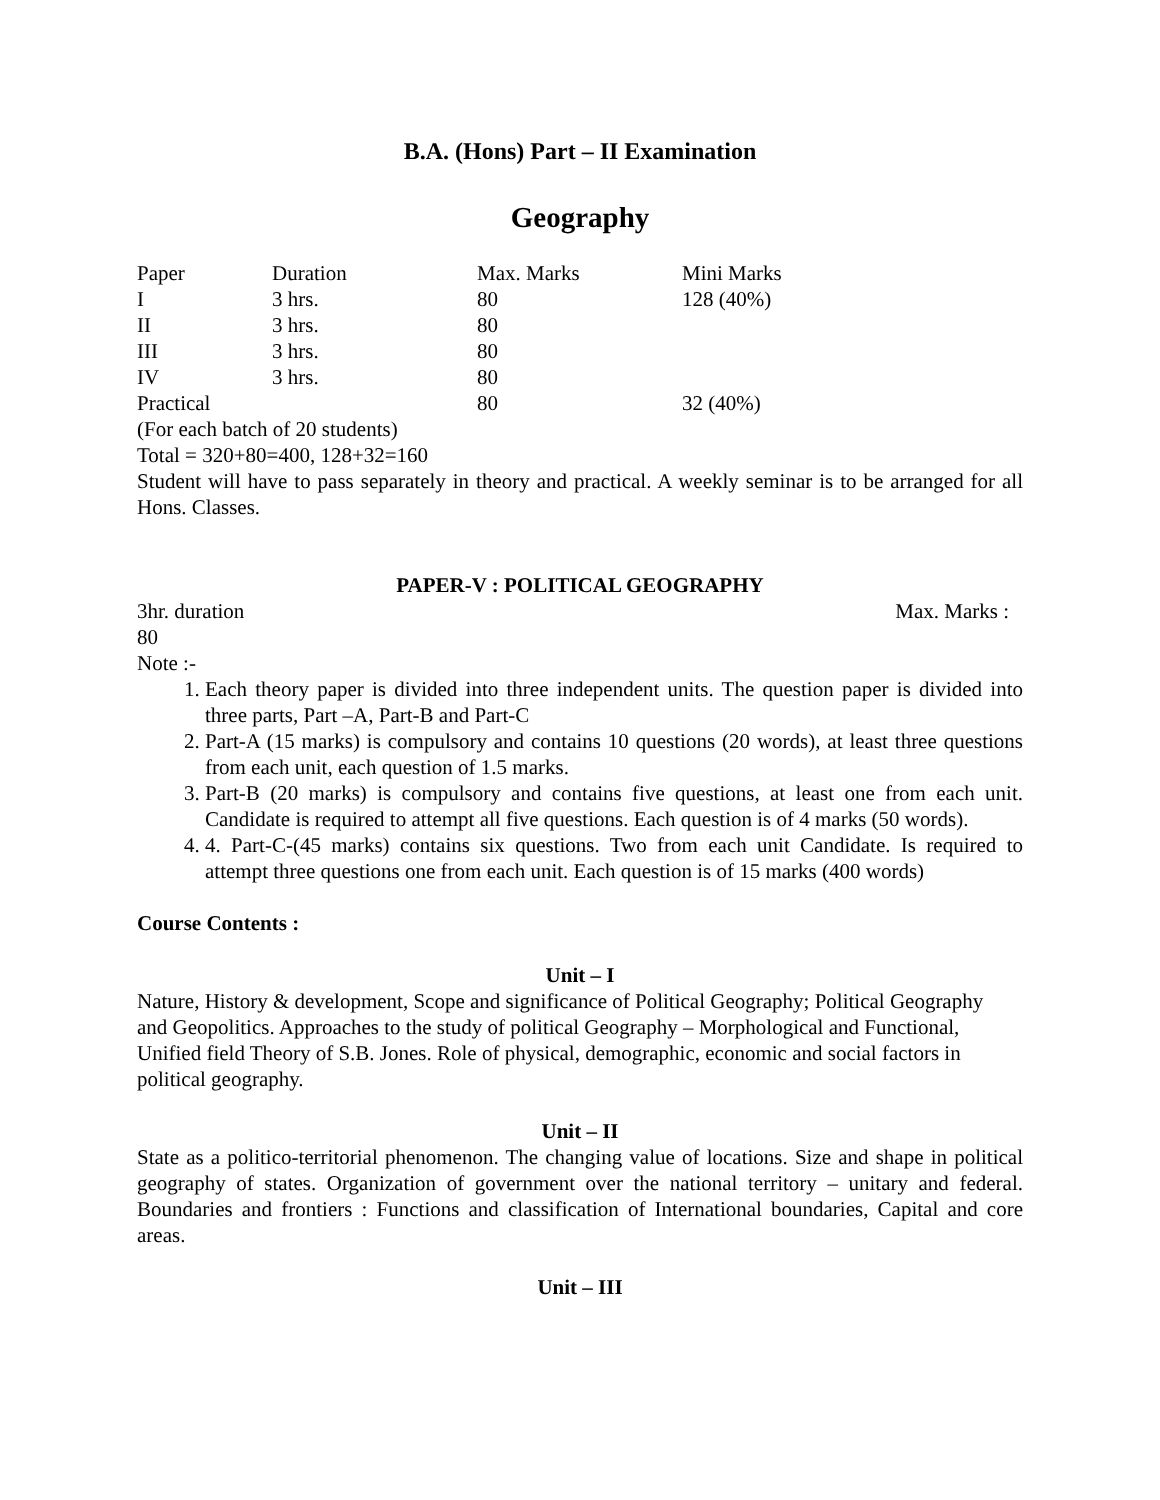B.A. (Hons) Part – II Examination
Geography
| Paper | Duration | Max. Marks | Mini Marks |
| I | 3 hrs. | 80 | 128 (40%) |
| II | 3 hrs. | 80 | |
| III | 3 hrs. | 80 | |
| IV | 3 hrs. | 80 | |
| Practical | | 80 | 32 (40%) |
(For each batch of 20 students)
Total = 320+80=400, 128+32=160
Student will have to pass separately in theory and practical. A weekly seminar is to be arranged for all Hons. Classes.
PAPER-V : POLITICAL GEOGRAPHY
3hr. duration Max. Marks :
80
Note :-
1. Each theory paper is divided into three independent units. The question paper is divided into three parts, Part –A, Part-B and Part-C
2. Part-A (15 marks) is compulsory and contains 10 questions (20 words), at least three questions from each unit, each question of 1.5 marks.
3. Part-B (20 marks) is compulsory and contains five questions, at least one from each unit. Candidate is required to attempt all five questions. Each question is of 4 marks (50 words).
4. 4. Part-C-(45 marks) contains six questions. Two from each unit Candidate. Is required to attempt three questions one from each unit. Each question is of 15 marks (400 words)
Course Contents :
Unit – I
Nature, History & development, Scope and significance of Political Geography; Political Geography and Geopolitics. Approaches to the study of political Geography – Morphological and Functional, Unified field Theory of S.B. Jones. Role of physical, demographic, economic and social factors in political geography.
Unit – II
State as a politico-territorial phenomenon. The changing value of locations. Size and shape in political geography of states. Organization of government over the national territory – unitary and federal. Boundaries and frontiers : Functions and classification of International boundaries, Capital and core areas.
Unit – III